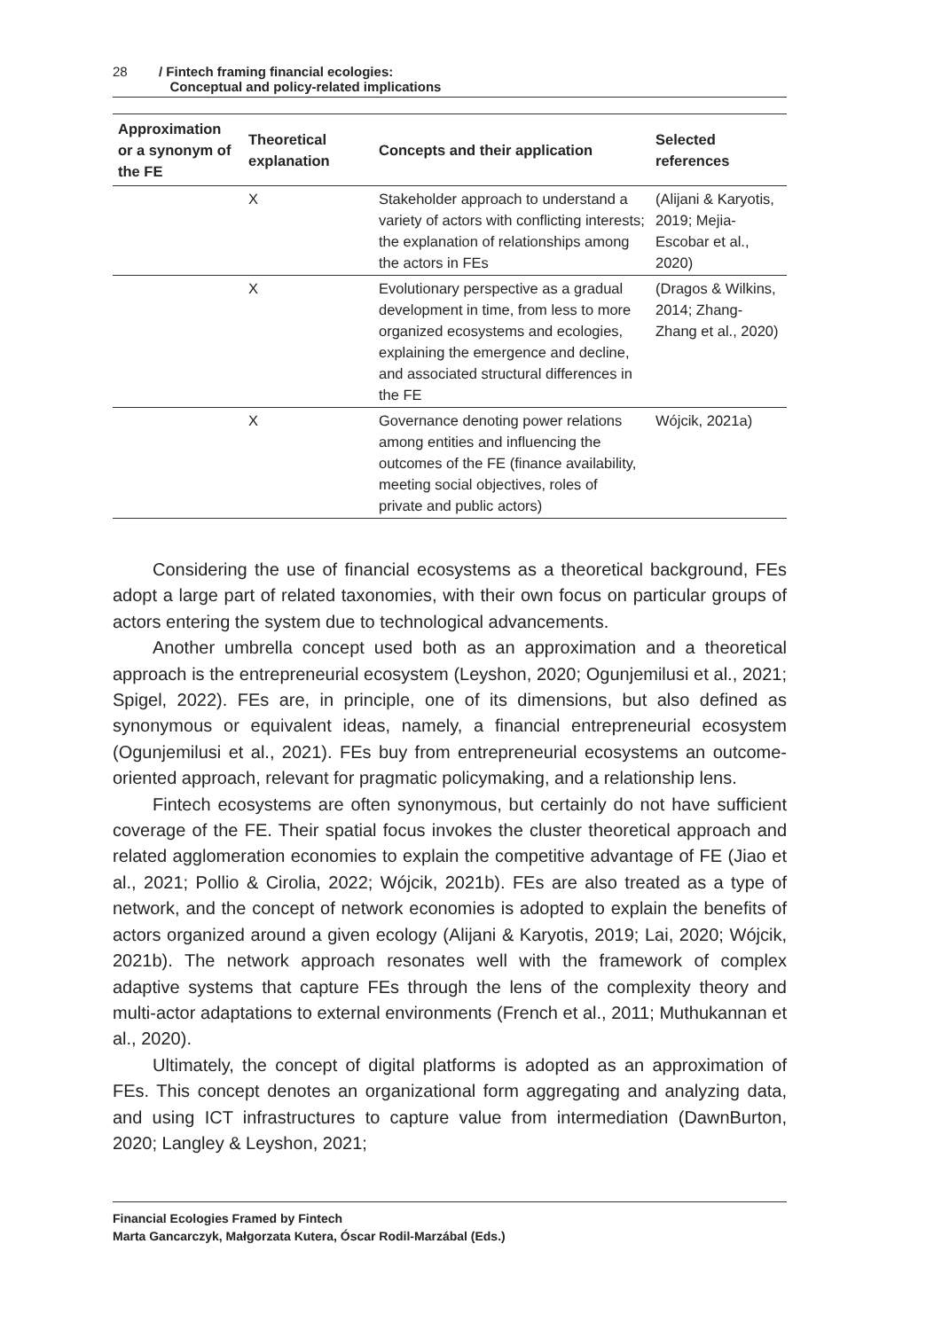28 / Fintech framing financial ecologies:
Conceptual and policy-related implications
| Approximation or a synonym of the FE | Theoretical explanation | Concepts and their application | Selected references |
| --- | --- | --- | --- |
| | X | Stakeholder approach to understand a variety of actors with conflicting interests; the explanation of relationships among the actors in FEs | (Alijani & Karyotis, 2019; Mejia-Escobar et al., 2020) |
| | X | Evolutionary perspective as a gradual development in time, from less to more organized ecosystems and ecologies, explaining the emergence and decline, and associated structural differences in the FE | (Dragos & Wilkins, 2014; Zhang-Zhang et al., 2020) |
| | X | Governance denoting power relations among entities and influencing the outcomes of the FE (finance availability, meeting social objectives, roles of private and public actors) | Wójcik, 2021a) |
Considering the use of financial ecosystems as a theoretical background, FEs adopt a large part of related taxonomies, with their own focus on particular groups of actors entering the system due to technological advancements.
Another umbrella concept used both as an approximation and a theoretical approach is the entrepreneurial ecosystem (Leyshon, 2020; Ogunjemilusi et al., 2021; Spigel, 2022). FEs are, in principle, one of its dimensions, but also defined as synonymous or equivalent ideas, namely, a financial entrepreneurial ecosystem (Ogunjemilusi et al., 2021). FEs buy from entrepreneurial ecosystems an outcome-oriented approach, relevant for pragmatic policymaking, and a relationship lens.
Fintech ecosystems are often synonymous, but certainly do not have sufficient coverage of the FE. Their spatial focus invokes the cluster theoretical approach and related agglomeration economies to explain the competitive advantage of FE (Jiao et al., 2021; Pollio & Cirolia, 2022; Wójcik, 2021b). FEs are also treated as a type of network, and the concept of network economies is adopted to explain the benefits of actors organized around a given ecology (Alijani & Karyotis, 2019; Lai, 2020; Wójcik, 2021b). The network approach resonates well with the framework of complex adaptive systems that capture FEs through the lens of the complexity theory and multi-actor adaptations to external environments (French et al., 2011; Muthukannan et al., 2020).
Ultimately, the concept of digital platforms is adopted as an approximation of FEs. This concept denotes an organizational form aggregating and analyzing data, and using ICT infrastructures to capture value from intermediation (DawnBurton, 2020; Langley & Leyshon, 2021;
Financial Ecologies Framed by Fintech
Marta Gancarczyk, Małgorzata Kutera, Óscar Rodil-Marzábal (Eds.)